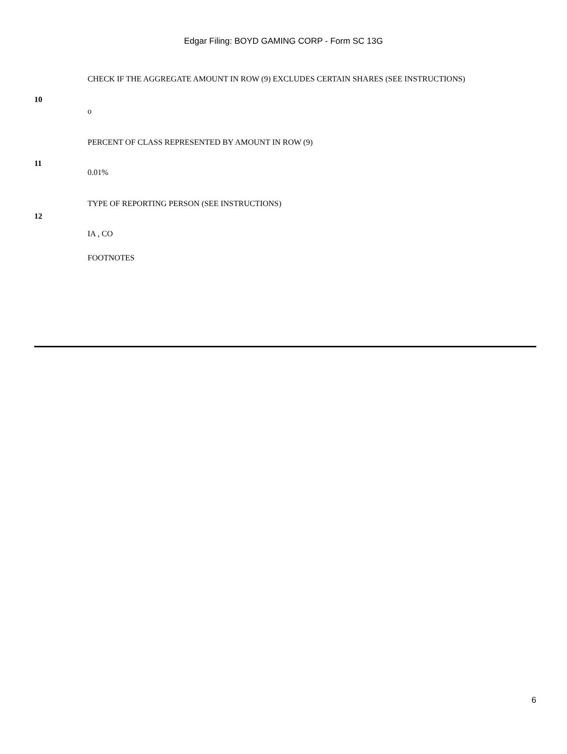Edgar Filing: BOYD GAMING CORP - Form SC 13G
| 10 | CHECK IF THE AGGREGATE AMOUNT IN ROW (9) EXCLUDES CERTAIN SHARES (SEE INSTRUCTIONS) o |
| 11 | PERCENT OF CLASS REPRESENTED BY AMOUNT IN ROW (9) 0.01% |
| 12 | TYPE OF REPORTING PERSON (SEE INSTRUCTIONS) IA , CO |
| | FOOTNOTES |
6